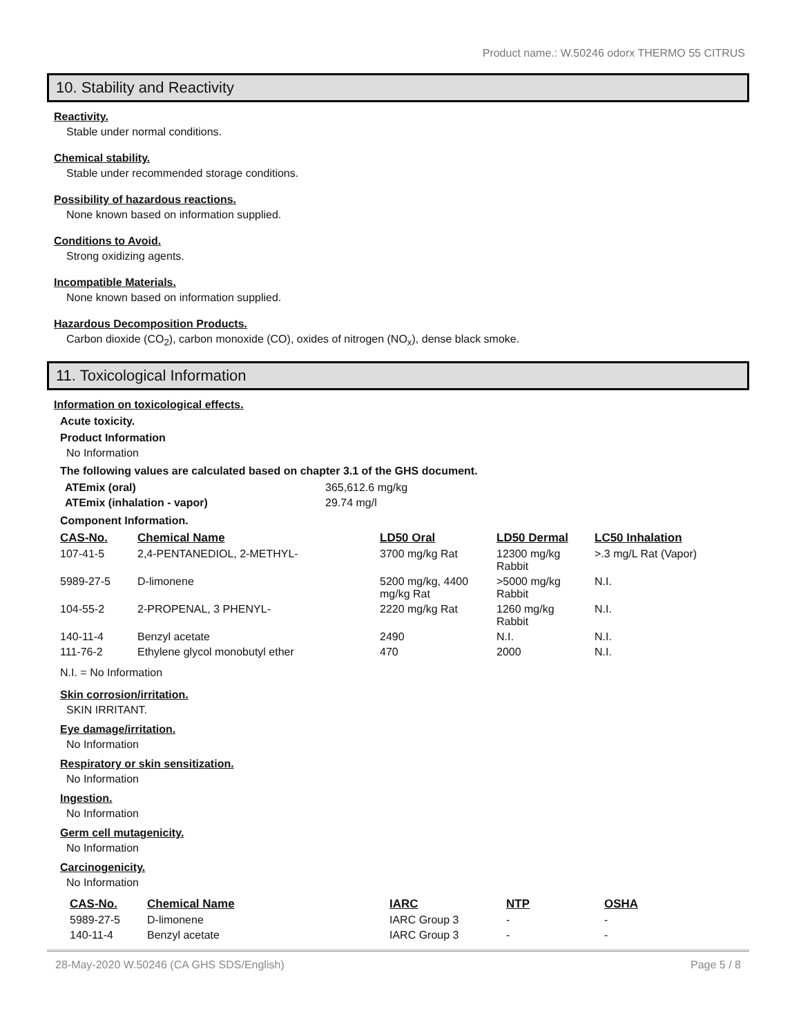Product name.: W.50246 odorx THERMO 55 CITRUS
10. Stability and Reactivity
Reactivity.
Stable under normal conditions.
Chemical stability.
Stable under recommended storage conditions.
Possibility of hazardous reactions.
None known based on information supplied.
Conditions to Avoid.
Strong oxidizing agents.
Incompatible Materials.
None known based on information supplied.
Hazardous Decomposition Products.
Carbon dioxide (CO<sub>2</sub>), carbon monoxide (CO), oxides of nitrogen (NO<sub>x</sub>), dense black smoke.
11. Toxicological Information
Information on toxicological effects.
Acute toxicity.
Product Information
No Information
The following values are calculated based on chapter 3.1 of the GHS document.
| ATEmix (oral) | 365,612.6 mg/kg |
| ATEmix (inhalation - vapor) | 29.74 mg/l |
Component Information.
| CAS-No. | Chemical Name | LD50 Oral | LD50 Dermal | LC50 Inhalation |
| --- | --- | --- | --- | --- |
| 107-41-5 | 2,4-PENTANEDIOL, 2-METHYL- | 3700 mg/kg Rat | 12300 mg/kg Rabbit | >.3 mg/L Rat (Vapor) |
| 5989-27-5 | D-limonene | 5200 mg/kg, 4400 mg/kg Rat | >5000 mg/kg Rabbit | N.I. |
| 104-55-2 | 2-PROPENAL, 3 PHENYL- | 2220 mg/kg Rat | 1260 mg/kg Rabbit | N.I. |
| 140-11-4 | Benzyl acetate | 2490 | N.I. | N.I. |
| 111-76-2 | Ethylene glycol monobutyl ether | 470 | 2000 | N.I. |
N.I. = No Information
Skin corrosion/irritation.
SKIN IRRITANT.
Eye damage/irritation.
No Information
Respiratory or skin sensitization.
No Information
Ingestion.
No Information
Germ cell mutagenicity.
No Information
Carcinogenicity.
No Information
| CAS-No. | Chemical Name | IARC | NTP | OSHA |
| --- | --- | --- | --- | --- |
| 5989-27-5 | D-limonene | IARC Group 3 | - | - |
| 140-11-4 | Benzyl acetate | IARC Group 3 | - | - |
28-May-2020 W.50246 (CA GHS SDS/English) Page 5 / 8